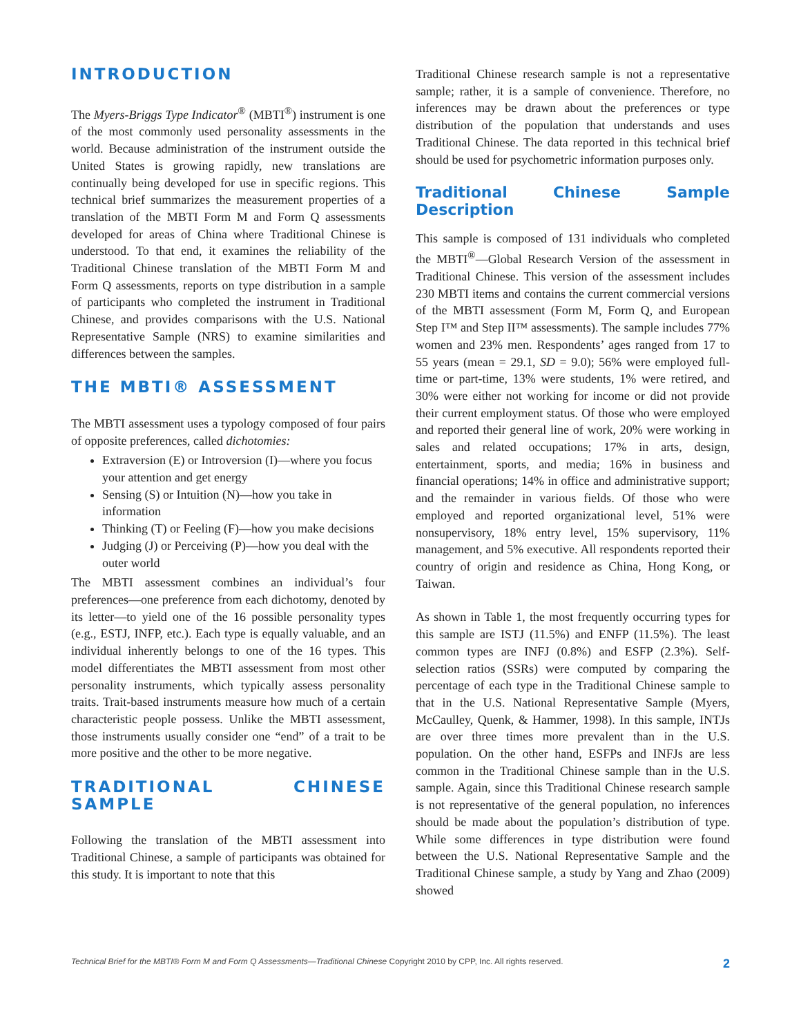INTRODUCTION
The Myers-Briggs Type Indicator<sup>®</sup> (MBTI<sup>®</sup>) instrument is one of the most commonly used personality assessments in the world. Because administration of the instrument outside the United States is growing rapidly, new translations are continually being developed for use in specific regions. This technical brief summarizes the measurement properties of a translation of the MBTI Form M and Form Q assessments developed for areas of China where Traditional Chinese is understood. To that end, it examines the reliability of the Traditional Chinese translation of the MBTI Form M and Form Q assessments, reports on type distribution in a sample of participants who completed the instrument in Traditional Chinese, and provides comparisons with the U.S. National Representative Sample (NRS) to examine similarities and differences between the samples.
THE MBTI® ASSESSMENT
The MBTI assessment uses a typology composed of four pairs of opposite preferences, called dichotomies:
Extraversion (E) or Introversion (I)—where you focus your attention and get energy
Sensing (S) or Intuition (N)—how you take in information
Thinking (T) or Feeling (F)—how you make decisions
Judging (J) or Perceiving (P)—how you deal with the outer world
The MBTI assessment combines an individual’s four preferences—one preference from each dichotomy, denoted by its letter—to yield one of the 16 possible personality types (e.g., ESTJ, INFP, etc.). Each type is equally valuable, and an individual inherently belongs to one of the 16 types. This model differentiates the MBTI assessment from most other personality instruments, which typically assess personality traits. Trait-based instruments measure how much of a certain characteristic people possess. Unlike the MBTI assessment, those instruments usually consider one “end” of a trait to be more positive and the other to be more negative.
TRADITIONAL CHINESE SAMPLE
Following the translation of the MBTI assessment into Traditional Chinese, a sample of participants was obtained for this study. It is important to note that this
Traditional Chinese research sample is not a representative sample; rather, it is a sample of convenience. Therefore, no inferences may be drawn about the preferences or type distribution of the population that understands and uses Traditional Chinese. The data reported in this technical brief should be used for psychometric information purposes only.
Traditional Chinese Sample Description
This sample is composed of 131 individuals who completed the MBTI<sup>®</sup>—Global Research Version of the assessment in Traditional Chinese. This version of the assessment includes 230 MBTI items and contains the current commercial versions of the MBTI assessment (Form M, Form Q, and European Step I™ and Step II™ assessments). The sample includes 77% women and 23% men. Respondents’ ages ranged from 17 to 55 years (mean = 29.1, SD = 9.0); 56% were employed full-time or part-time, 13% were students, 1% were retired, and 30% were either not working for income or did not provide their current employment status. Of those who were employed and reported their general line of work, 20% were working in sales and related occupations; 17% in arts, design, entertainment, sports, and media; 16% in business and financial operations; 14% in office and administrative support; and the remainder in various fields. Of those who were employed and reported organizational level, 51% were nonsupervisory, 18% entry level, 15% supervisory, 11% management, and 5% executive. All respondents reported their country of origin and residence as China, Hong Kong, or Taiwan.
As shown in Table 1, the most frequently occurring types for this sample are ISTJ (11.5%) and ENFP (11.5%). The least common types are INFJ (0.8%) and ESFP (2.3%). Self-selection ratios (SSRs) were computed by comparing the percentage of each type in the Traditional Chinese sample to that in the U.S. National Representative Sample (Myers, McCaulley, Quenk, & Hammer, 1998). In this sample, INTJs are over three times more prevalent than in the U.S. population. On the other hand, ESFPs and INFJs are less common in the Traditional Chinese sample than in the U.S. sample. Again, since this Traditional Chinese research sample is not representative of the general population, no inferences should be made about the population’s distribution of type. While some differences in type distribution were found between the U.S. National Representative Sample and the Traditional Chinese sample, a study by Yang and Zhao (2009) showed
Technical Brief for the MBTI® Form M and Form Q Assessments—Traditional Chinese Copyright 2010 by CPP, Inc. All rights reserved. 2